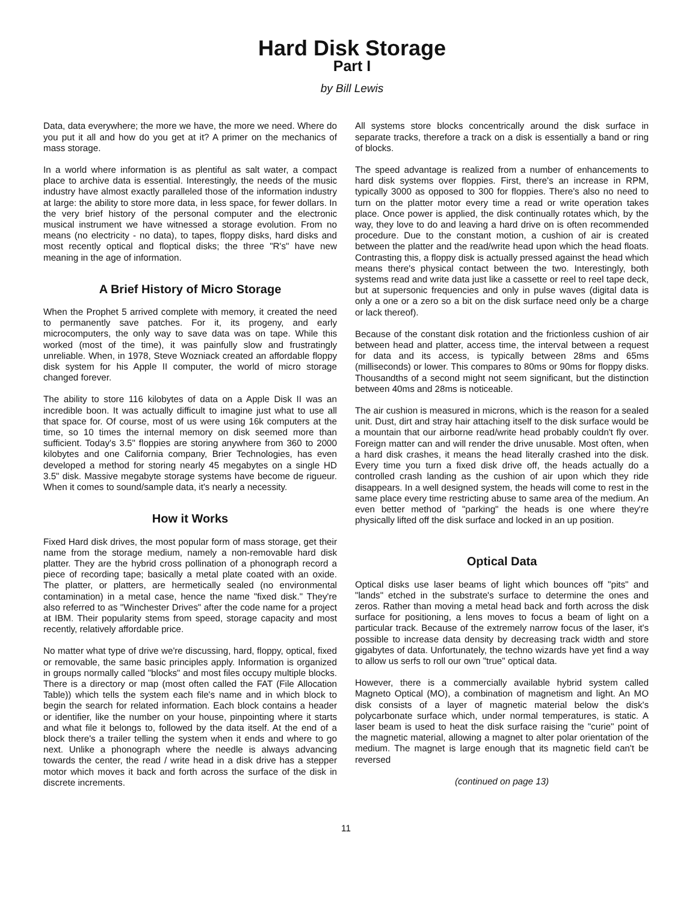Hard Disk Storage
Part I
by Bill Lewis
Data, data everywhere; the more we have, the more we need. Where do you put it all and how do you get at it? A primer on the mechanics of mass storage.
In a world where information is as plentiful as salt water, a compact place to archive data is essential. Interestingly, the needs of the music industry have almost exactly paralleled those of the information industry at large: the ability to store more data, in less space, for fewer dollars. In the very brief history of the personal computer and the electronic musical instrument we have witnessed a storage evolution. From no means (no electricity - no data), to tapes, floppy disks, hard disks and most recently optical and floptical disks; the three "R's" have new meaning in the age of information.
A Brief History of Micro Storage
When the Prophet 5 arrived complete with memory, it created the need to permanently save patches. For it, its progeny, and early microcomputers, the only way to save data was on tape. While this worked (most of the time), it was painfully slow and frustratingly unreliable. When, in 1978, Steve Wozniack created an affordable floppy disk system for his Apple II computer, the world of micro storage changed forever.
The ability to store 116 kilobytes of data on a Apple Disk II was an incredible boon. It was actually difficult to imagine just what to use all that space for. Of course, most of us were using 16k computers at the time, so 10 times the internal memory on disk seemed more than sufficient. Today's 3.5" floppies are storing anywhere from 360 to 2000 kilobytes and one California company, Brier Technologies, has even developed a method for storing nearly 45 megabytes on a single HD 3.5" disk. Massive megabyte storage systems have become de rigueur. When it comes to sound/sample data, it's nearly a necessity.
How it Works
Fixed Hard disk drives, the most popular form of mass storage, get their name from the storage medium, namely a non-removable hard disk platter. They are the hybrid cross pollination of a phonograph record a piece of recording tape; basically a metal plate coated with an oxide. The platter, or platters, are hermetically sealed (no environmental contamination) in a metal case, hence the name "fixed disk." They're also referred to as "Winchester Drives" after the code name for a project at IBM. Their popularity stems from speed, storage capacity and most recently, relatively affordable price.
No matter what type of drive we're discussing, hard, floppy, optical, fixed or removable, the same basic principles apply. Information is organized in groups normally called "blocks" and most files occupy multiple blocks. There is a directory or map (most often called the FAT (File Allocation Table)) which tells the system each file's name and in which block to begin the search for related information. Each block contains a header or identifier, like the number on your house, pinpointing where it starts and what file it belongs to, followed by the data itself. At the end of a block there's a trailer telling the system when it ends and where to go next. Unlike a phonograph where the needle is always advancing towards the center, the read / write head in a disk drive has a stepper motor which moves it back and forth across the surface of the disk in discrete increments.
All systems store blocks concentrically around the disk surface in separate tracks, therefore a track on a disk is essentially a band or ring of blocks.
The speed advantage is realized from a number of enhancements to hard disk systems over floppies. First, there's an increase in RPM, typically 3000 as opposed to 300 for floppies. There's also no need to turn on the platter motor every time a read or write operation takes place. Once power is applied, the disk continually rotates which, by the way, they love to do and leaving a hard drive on is often recommended procedure. Due to the constant motion, a cushion of air is created between the platter and the read/write head upon which the head floats. Contrasting this, a floppy disk is actually pressed against the head which means there's physical contact between the two. Interestingly, both systems read and write data just like a cassette or reel to reel tape deck, but at supersonic frequencies and only in pulse waves (digital data is only a one or a zero so a bit on the disk surface need only be a charge or lack thereof).
Because of the constant disk rotation and the frictionless cushion of air between head and platter, access time, the interval between a request for data and its access, is typically between 28ms and 65ms (milliseconds) or lower. This compares to 80ms or 90ms for floppy disks. Thousandths of a second might not seem significant, but the distinction between 40ms and 28ms is noticeable.
The air cushion is measured in microns, which is the reason for a sealed unit. Dust, dirt and stray hair attaching itself to the disk surface would be a mountain that our airborne read/write head probably couldn't fly over. Foreign matter can and will render the drive unusable. Most often, when a hard disk crashes, it means the head literally crashed into the disk. Every time you turn a fixed disk drive off, the heads actually do a controlled crash landing as the cushion of air upon which they ride disappears. In a well designed system, the heads will come to rest in the same place every time restricting abuse to same area of the medium. An even better method of "parking" the heads is one where they're physically lifted off the disk surface and locked in an up position.
Optical Data
Optical disks use laser beams of light which bounces off "pits" and "lands" etched in the substrate's surface to determine the ones and zeros. Rather than moving a metal head back and forth across the disk surface for positioning, a lens moves to focus a beam of light on a particular track. Because of the extremely narrow focus of the laser, it's possible to increase data density by decreasing track width and store gigabytes of data. Unfortunately, the techno wizards have yet find a way to allow us serfs to roll our own "true" optical data.
However, there is a commercially available hybrid system called Magneto Optical (MO), a combination of magnetism and light. An MO disk consists of a layer of magnetic material below the disk's polycarbonate surface which, under normal temperatures, is static. A laser beam is used to heat the disk surface raising the "curie" point of the magnetic material, allowing a magnet to alter polar orientation of the medium. The magnet is large enough that its magnetic field can't be reversed
(continued on page 13)
11